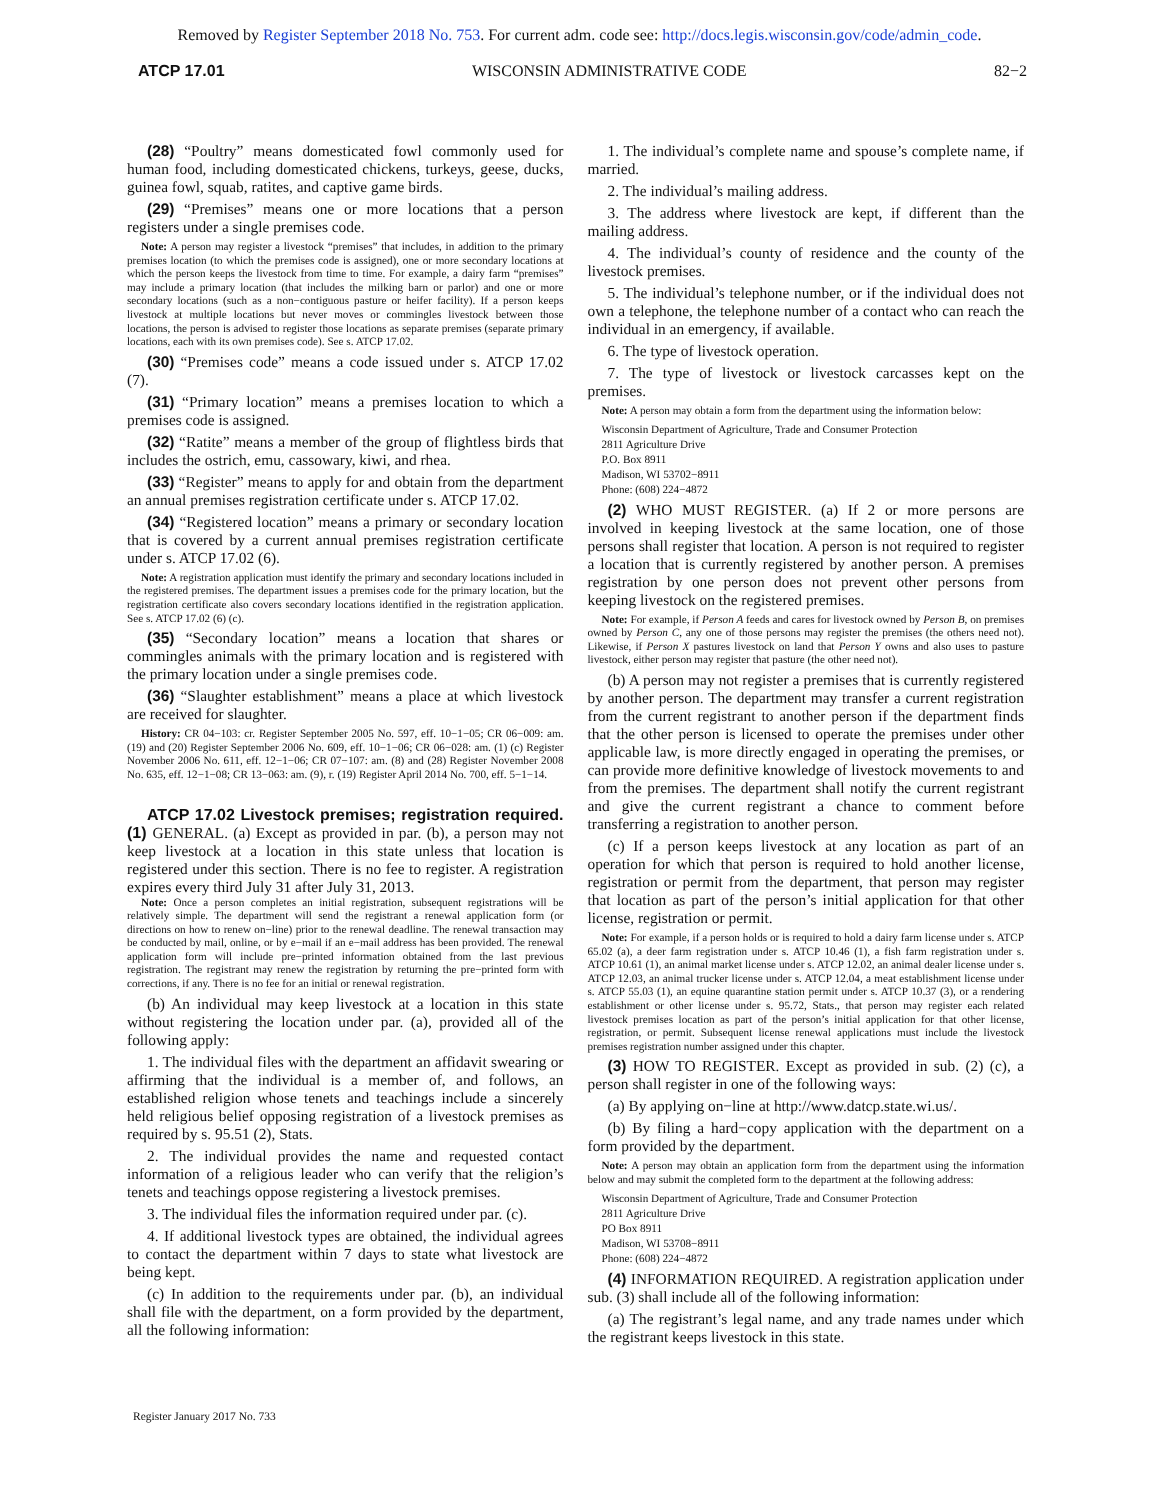Removed by Register September 2018 No. 753. For current adm. code see: http://docs.legis.wisconsin.gov/code/admin_code.
ATCP 17.01 WISCONSIN ADMINISTRATIVE CODE 82−2
(28) “Poultry” means domesticated fowl commonly used for human food, including domesticated chickens, turkeys, geese, ducks, guinea fowl, squab, ratites, and captive game birds.
(29) “Premises” means one or more locations that a person registers under a single premises code.
Note: A person may register a livestock “premises” that includes, in addition to the primary premises location (to which the premises code is assigned), one or more secondary locations at which the person keeps the livestock from time to time. For example, a dairy farm “premises” may include a primary location (that includes the milking barn or parlor) and one or more secondary locations (such as a non−contiguous pasture or heifer facility). If a person keeps livestock at multiple locations but never moves or commingles livestock between those locations, the person is advised to register those locations as separate premises (separate primary locations, each with its own premises code). See s. ATCP 17.02.
(30) “Premises code” means a code issued under s. ATCP 17.02 (7).
(31) “Primary location” means a premises location to which a premises code is assigned.
(32) “Ratite” means a member of the group of flightless birds that includes the ostrich, emu, cassowary, kiwi, and rhea.
(33) “Register” means to apply for and obtain from the department an annual premises registration certificate under s. ATCP 17.02.
(34) “Registered location” means a primary or secondary location that is covered by a current annual premises registration certificate under s. ATCP 17.02 (6).
Note: A registration application must identify the primary and secondary locations included in the registered premises. The department issues a premises code for the primary location, but the registration certificate also covers secondary locations identified in the registration application. See s. ATCP 17.02 (6) (c).
(35) “Secondary location” means a location that shares or commingles animals with the primary location and is registered with the primary location under a single premises code.
(36) “Slaughter establishment” means a place at which livestock are received for slaughter.
History: CR 04−103: cr. Register September 2005 No. 597, eff. 10−1−05; CR 06−009: am. (19) and (20) Register September 2006 No. 609, eff. 10−1−06; CR 06−028: am. (1) (c) Register November 2006 No. 611, eff. 12−1−06; CR 07−107: am. (8) and (28) Register November 2008 No. 635, eff. 12−1−08; CR 13−063: am. (9), r. (19) Register April 2014 No. 700, eff. 5−1−14.
ATCP 17.02 Livestock premises; registration required. (1) GENERAL. (a) Except as provided in par. (b), a person may not keep livestock at a location in this state unless that location is registered under this section. There is no fee to register. A registration expires every third July 31 after July 31, 2013.
Note: Once a person completes an initial registration, subsequent registrations will be relatively simple. The department will send the registrant a renewal application form (or directions on how to renew on−line) prior to the renewal deadline. The renewal transaction may be conducted by mail, online, or by e−mail if an e−mail address has been provided. The renewal application form will include pre−printed information obtained from the last previous registration. The registrant may renew the registration by returning the pre−printed form with corrections, if any. There is no fee for an initial or renewal registration.
(b) An individual may keep livestock at a location in this state without registering the location under par. (a), provided all of the following apply:
1. The individual files with the department an affidavit swearing or affirming that the individual is a member of, and follows, an established religion whose tenets and teachings include a sincerely held religious belief opposing registration of a livestock premises as required by s. 95.51 (2), Stats.
2. The individual provides the name and requested contact information of a religious leader who can verify that the religion’s tenets and teachings oppose registering a livestock premises.
3. The individual files the information required under par. (c).
4. If additional livestock types are obtained, the individual agrees to contact the department within 7 days to state what livestock are being kept.
(c) In addition to the requirements under par. (b), an individual shall file with the department, on a form provided by the department, all the following information:
1. The individual’s complete name and spouse’s complete name, if married.
2. The individual’s mailing address.
3. The address where livestock are kept, if different than the mailing address.
4. The individual’s county of residence and the county of the livestock premises.
5. The individual’s telephone number, or if the individual does not own a telephone, the telephone number of a contact who can reach the individual in an emergency, if available.
6. The type of livestock operation.
7. The type of livestock or livestock carcasses kept on the premises.
Note: A person may obtain a form from the department using the information below:
Wisconsin Department of Agriculture, Trade and Consumer Protection
2811 Agriculture Drive
P.O. Box 8911
Madison, WI 53702−8911
Phone: (608) 224−4872
(2) WHO MUST REGISTER. (a) If 2 or more persons are involved in keeping livestock at the same location, one of those persons shall register that location. A person is not required to register a location that is currently registered by another person. A premises registration by one person does not prevent other persons from keeping livestock on the registered premises.
Note: For example, if Person A feeds and cares for livestock owned by Person B, on premises owned by Person C, any one of those persons may register the premises (the others need not). Likewise, if Person X pastures livestock on land that Person Y owns and also uses to pasture livestock, either person may register that pasture (the other need not).
(b) A person may not register a premises that is currently registered by another person. The department may transfer a current registration from the current registrant to another person if the department finds that the other person is licensed to operate the premises under other applicable law, is more directly engaged in operating the premises, or can provide more definitive knowledge of livestock movements to and from the premises. The department shall notify the current registrant and give the current registrant a chance to comment before transferring a registration to another person.
(c) If a person keeps livestock at any location as part of an operation for which that person is required to hold another license, registration or permit from the department, that person may register that location as part of the person’s initial application for that other license, registration or permit.
Note: For example, if a person holds or is required to hold a dairy farm license under s. ATCP 65.02 (a), a deer farm registration under s. ATCP 10.46 (1), a fish farm registration under s. ATCP 10.61 (1), an animal market license under s. ATCP 12.02, an animal dealer license under s. ATCP 12.03, an animal trucker license under s. ATCP 12.04, a meat establishment license under s. ATCP 55.03 (1), an equine quarantine station permit under s. ATCP 10.37 (3), or a rendering establishment or other license under s. 95.72, Stats., that person may register each related livestock premises location as part of the person’s initial application for that other license, registration, or permit. Subsequent license renewal applications must include the livestock premises registration number assigned under this chapter.
(3) HOW TO REGISTER. Except as provided in sub. (2) (c), a person shall register in one of the following ways:
(a) By applying on−line at http://www.datcp.state.wi.us/.
(b) By filing a hard−copy application with the department on a form provided by the department.
Note: A person may obtain an application form from the department using the information below and may submit the completed form to the department at the following address:
Wisconsin Department of Agriculture, Trade and Consumer Protection
2811 Agriculture Drive
PO Box 8911
Madison, WI 53708−8911
Phone: (608) 224−4872
(4) INFORMATION REQUIRED. A registration application under sub. (3) shall include all of the following information:
(a) The registrant’s legal name, and any trade names under which the registrant keeps livestock in this state.
Register January 2017 No. 733